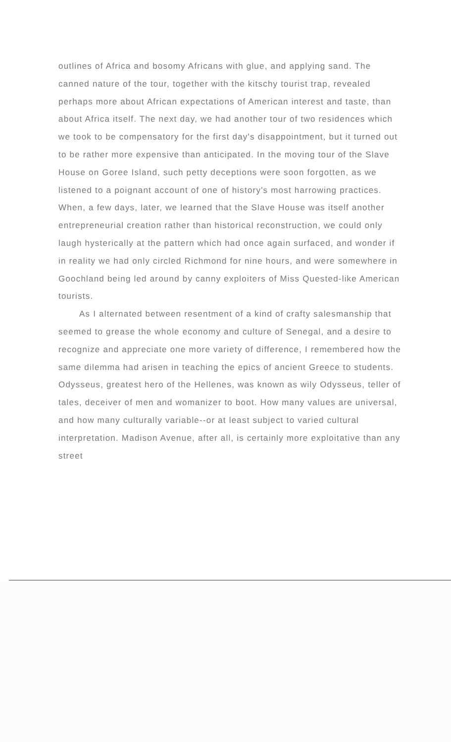outlines of Africa and bosomy Africans with glue, and applying sand. The canned nature of the tour, together with the kitschy tourist trap, revealed perhaps more about African expectations of American interest and taste, than about Africa itself. The next day, we had another tour of two residences which we took to be compensatory for the first day's disappointment, but it turned out to be rather more expensive than anticipated. In the moving tour of the Slave House on Goree Island, such petty deceptions were soon forgotten, as we listened to a poignant account of one of history's most harrowing practices. When, a few days, later, we learned that the Slave House was itself another entrepreneurial creation rather than historical reconstruction, we could only laugh hysterically at the pattern which had once again surfaced, and wonder if in reality we had only circled Richmond for nine hours, and were somewhere in Goochland being led around by canny exploiters of Miss Quested-like American tourists.
As I alternated between resentment of a kind of crafty salesmanship that seemed to grease the whole economy and culture of Senegal, and a desire to recognize and appreciate one more variety of difference, I remembered how the same dilemma had arisen in teaching the epics of ancient Greece to students. Odysseus, greatest hero of the Hellenes, was known as wily Odysseus, teller of tales, deceiver of men and womanizer to boot. How many values are universal, and how many culturally variable--or at least subject to varied cultural interpretation. Madison Avenue, after all, is certainly more exploitative than any street